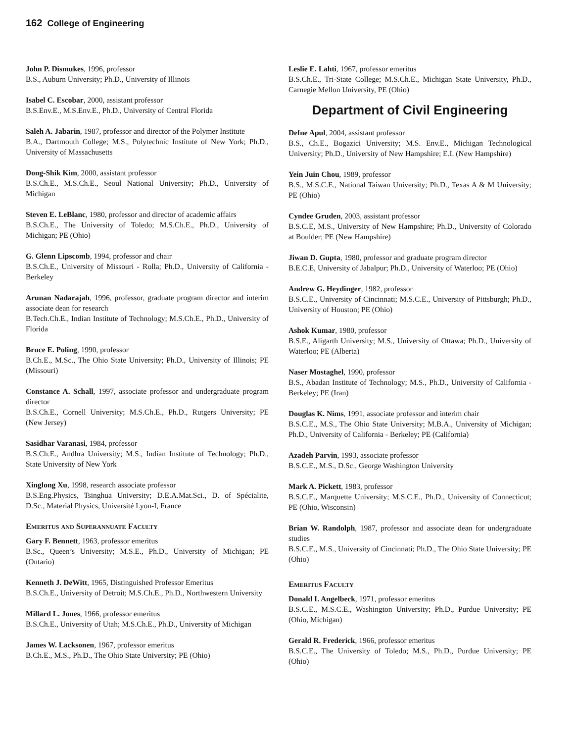162 College of Engineering
John P. Dismukes, 1996, professor
B.S., Auburn University; Ph.D., University of Illinois
Isabel C. Escobar, 2000, assistant professor
B.S.Env.E., M.S.Env.E., Ph.D., University of Central Florida
Saleh A. Jabarin, 1987, professor and director of the Polymer Institute
B.A., Dartmouth College; M.S., Polytechnic Institute of New York; Ph.D., University of Massachusetts
Dong-Shik Kim, 2000, assistant professor
B.S.Ch.E., M.S.Ch.E., Seoul National University; Ph.D., University of Michigan
Steven E. LeBlanc, 1980, professor and director of academic affairs
B.S.Ch.E., The University of Toledo; M.S.Ch.E., Ph.D., University of Michigan; PE (Ohio)
G. Glenn Lipscomb, 1994, professor and chair
B.S.Ch.E., University of Missouri - Rolla; Ph.D., University of California - Berkeley
Arunan Nadarajah, 1996, professor, graduate program director and interim associate dean for research
B.Tech.Ch.E., Indian Institute of Technology; M.S.Ch.E., Ph.D., University of Florida
Bruce E. Poling, 1990, professor
B.Ch.E., M.Sc., The Ohio State University; Ph.D., University of Illinois; PE (Missouri)
Constance A. Schall, 1997, associate professor and undergraduate program director
B.S.Ch.E., Cornell University; M.S.Ch.E., Ph.D., Rutgers University; PE (New Jersey)
Sasidhar Varanasi, 1984, professor
B.S.Ch.E., Andhra University; M.S., Indian Institute of Technology; Ph.D., State University of New York
Xinglong Xu, 1998, research associate professor
B.S.Eng.Physics, Tsinghua University; D.E.A.Mat.Sci., D. of Spécialite, D.Sc., Material Physics, Université Lyon-I, France
Emeritus and Superannuate Faculty
Gary F. Bennett, 1963, professor emeritus
B.Sc., Queen’s University; M.S.E., Ph.D., University of Michigan; PE (Ontario)
Kenneth J. DeWitt, 1965, Distinguished Professor Emeritus
B.S.Ch.E., University of Detroit; M.S.Ch.E., Ph.D., Northwestern University
Millard L. Jones, 1966, professor emeritus
B.S.Ch.E., University of Utah; M.S.Ch.E., Ph.D., University of Michigan
James W. Lacksonen, 1967, professor emeritus
B.Ch.E., M.S., Ph.D., The Ohio State University; PE (Ohio)
Leslie E. Lahti, 1967, professor emeritus
B.S.Ch.E., Tri-State College; M.S.Ch.E., Michigan State University, Ph.D., Carnegie Mellon University, PE (Ohio)
Department of Civil Engineering
Defne Apul, 2004, assistant professor
B.S., Ch.E., Bogazici University; M.S. Env.E., Michigan Technological University; Ph.D., University of New Hampshire; E.I. (New Hampshire)
Yein Juin Chou, 1989, professor
B.S., M.S.C.E., National Taiwan University; Ph.D., Texas A & M University; PE (Ohio)
Cyndee Gruden, 2003, assistant professor
B.S.C.E, M.S., University of New Hampshire; Ph.D., University of Colorado at Boulder; PE (New Hampshire)
Jiwan D. Gupta, 1980, professor and graduate program director
B.E.C.E, University of Jabalpur; Ph.D., University of Waterloo; PE (Ohio)
Andrew G. Heydinger, 1982, professor
B.S.C.E., University of Cincinnati; M.S.C.E., University of Pittsburgh; Ph.D., University of Houston; PE (Ohio)
Ashok Kumar, 1980, professor
B.S.E., Aligarth University; M.S., University of Ottawa; Ph.D., University of Waterloo; PE (Alberta)
Naser Mostaghel, 1990, professor
B.S., Abadan Institute of Technology; M.S., Ph.D., University of California - Berkeley; PE (Iran)
Douglas K. Nims, 1991, associate professor and interim chair
B.S.C.E., M.S., The Ohio State University; M.B.A., University of Michigan; Ph.D., University of California - Berkeley; PE (California)
Azadeh Parvin, 1993, associate professor
B.S.C.E., M.S., D.Sc., George Washington University
Mark A. Pickett, 1983, professor
B.S.C.E., Marquette University; M.S.C.E., Ph.D., University of Connecticut; PE (Ohio, Wisconsin)
Brian W. Randolph, 1987, professor and associate dean for undergraduate studies
B.S.C.E., M.S., University of Cincinnati; Ph.D., The Ohio State University; PE (Ohio)
Emeritus Faculty
Donald I. Angelbeck, 1971, professor emeritus
B.S.C.E., M.S.C.E., Washington University; Ph.D., Purdue University; PE (Ohio, Michigan)
Gerald R. Frederick, 1966, professor emeritus
B.S.C.E., The University of Toledo; M.S., Ph.D., Purdue University; PE (Ohio)